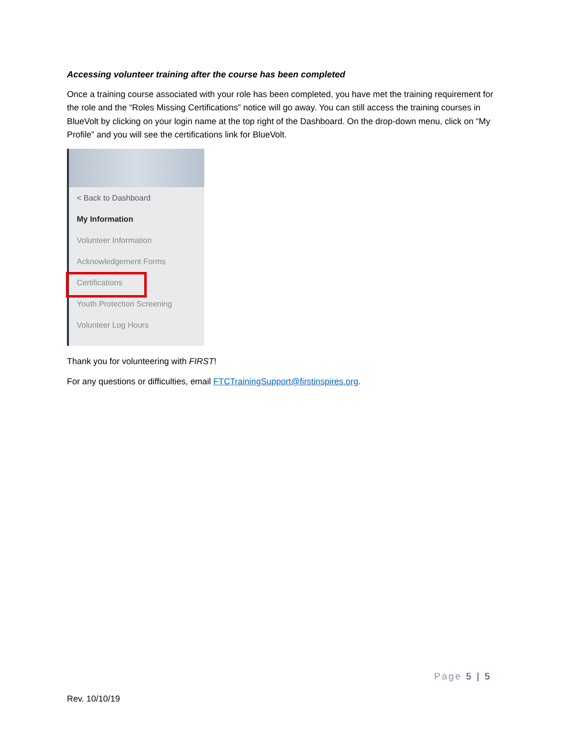Accessing volunteer training after the course has been completed
Once a training course associated with your role has been completed, you have met the training requirement for the role and the “Roles Missing Certifications” notice will go away. You can still access the training courses in BlueVolt by clicking on your login name at the top right of the Dashboard. On the drop-down menu, click on “My Profile” and you will see the certifications link for BlueVolt.
< Back to Dashboard
My Information
Volunteer Information
Acknowledgement Forms
Certifications
Youth Protection Screening
Volunteer Log Hours
Thank you for volunteering with FIRST!
For any questions or difficulties, email FTCTrainingSupport@firstinspires.org.
Page 5 | 5
Rev. 10/10/19